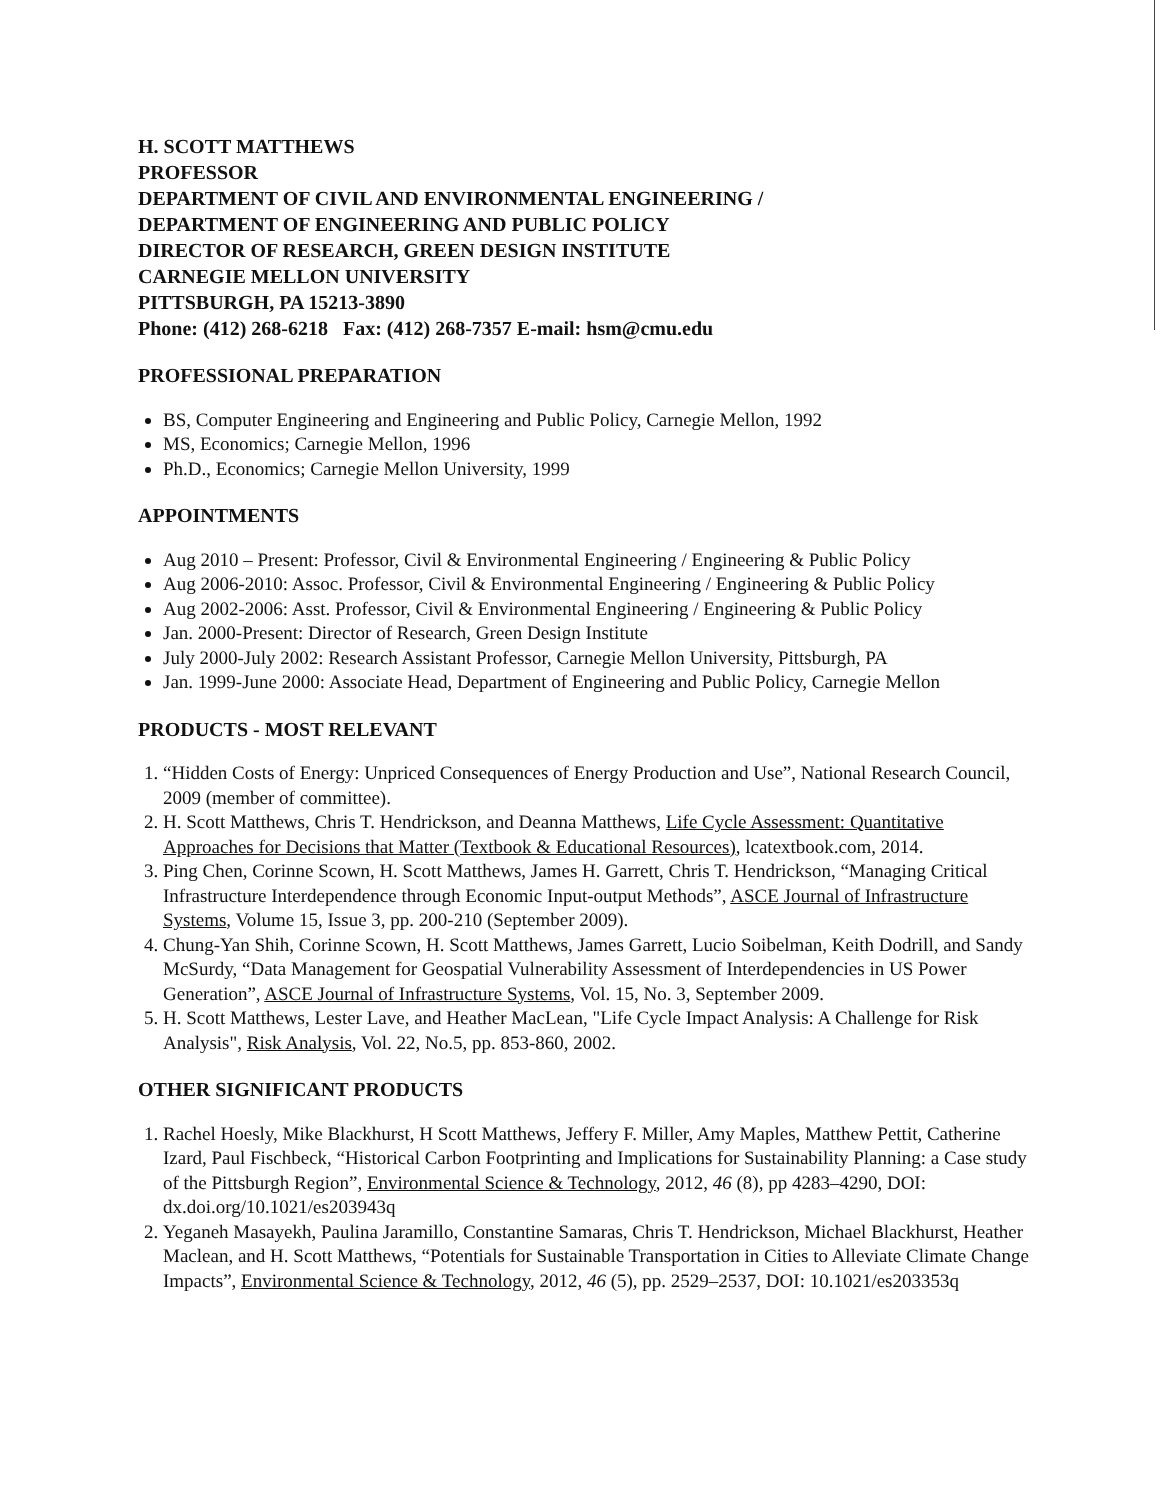H. SCOTT MATTHEWS
PROFESSOR
DEPARTMENT OF CIVIL AND ENVIRONMENTAL ENGINEERING /
DEPARTMENT OF ENGINEERING AND PUBLIC POLICY
DIRECTOR OF RESEARCH, GREEN DESIGN INSTITUTE
CARNEGIE MELLON UNIVERSITY
PITTSBURGH, PA 15213-3890
Phone: (412) 268-6218 Fax: (412) 268-7357 E-mail: hsm@cmu.edu
PROFESSIONAL PREPARATION
BS, Computer Engineering and Engineering and Public Policy, Carnegie Mellon, 1992
MS, Economics; Carnegie Mellon, 1996
Ph.D., Economics; Carnegie Mellon University, 1999
APPOINTMENTS
Aug 2010 – Present: Professor, Civil & Environmental Engineering / Engineering & Public Policy
Aug 2006-2010: Assoc. Professor, Civil & Environmental Engineering / Engineering & Public Policy
Aug 2002-2006: Asst. Professor, Civil & Environmental Engineering / Engineering & Public Policy
Jan. 2000-Present: Director of Research, Green Design Institute
July 2000-July 2002: Research Assistant Professor, Carnegie Mellon University, Pittsburgh, PA
Jan. 1999-June 2000: Associate Head, Department of Engineering and Public Policy, Carnegie Mellon
PRODUCTS - MOST RELEVANT
1. “Hidden Costs of Energy: Unpriced Consequences of Energy Production and Use”, National Research Council, 2009 (member of committee).
2. H. Scott Matthews, Chris T. Hendrickson, and Deanna Matthews, Life Cycle Assessment: Quantitative Approaches for Decisions that Matter (Textbook & Educational Resources), lcatextbook.com, 2014.
3. Ping Chen, Corinne Scown, H. Scott Matthews, James H. Garrett, Chris T. Hendrickson, “Managing Critical Infrastructure Interdependence through Economic Input-output Methods”, ASCE Journal of Infrastructure Systems, Volume 15, Issue 3, pp. 200-210 (September 2009).
4. Chung-Yan Shih, Corinne Scown, H. Scott Matthews, James Garrett, Lucio Soibelman, Keith Dodrill, and Sandy McSurdy, “Data Management for Geospatial Vulnerability Assessment of Interdependencies in US Power Generation”, ASCE Journal of Infrastructure Systems, Vol. 15, No. 3, September 2009.
5. H. Scott Matthews, Lester Lave, and Heather MacLean, "Life Cycle Impact Analysis: A Challenge for Risk Analysis", Risk Analysis, Vol. 22, No.5, pp. 853-860, 2002.
OTHER SIGNIFICANT PRODUCTS
1. Rachel Hoesly, Mike Blackhurst, H Scott Matthews, Jeffery F. Miller, Amy Maples, Matthew Pettit, Catherine Izard, Paul Fischbeck, “Historical Carbon Footprinting and Implications for Sustainability Planning: a Case study of the Pittsburgh Region”, Environmental Science & Technology, 2012, 46 (8), pp 4283–4290, DOI: dx.doi.org/10.1021/es203943q
2. Yeganeh Masayekh, Paulina Jaramillo, Constantine Samaras, Chris T. Hendrickson, Michael Blackhurst, Heather Maclean, and H. Scott Matthews, “Potentials for Sustainable Transportation in Cities to Alleviate Climate Change Impacts”, Environmental Science & Technology, 2012, 46 (5), pp. 2529–2537, DOI: 10.1021/es203353q